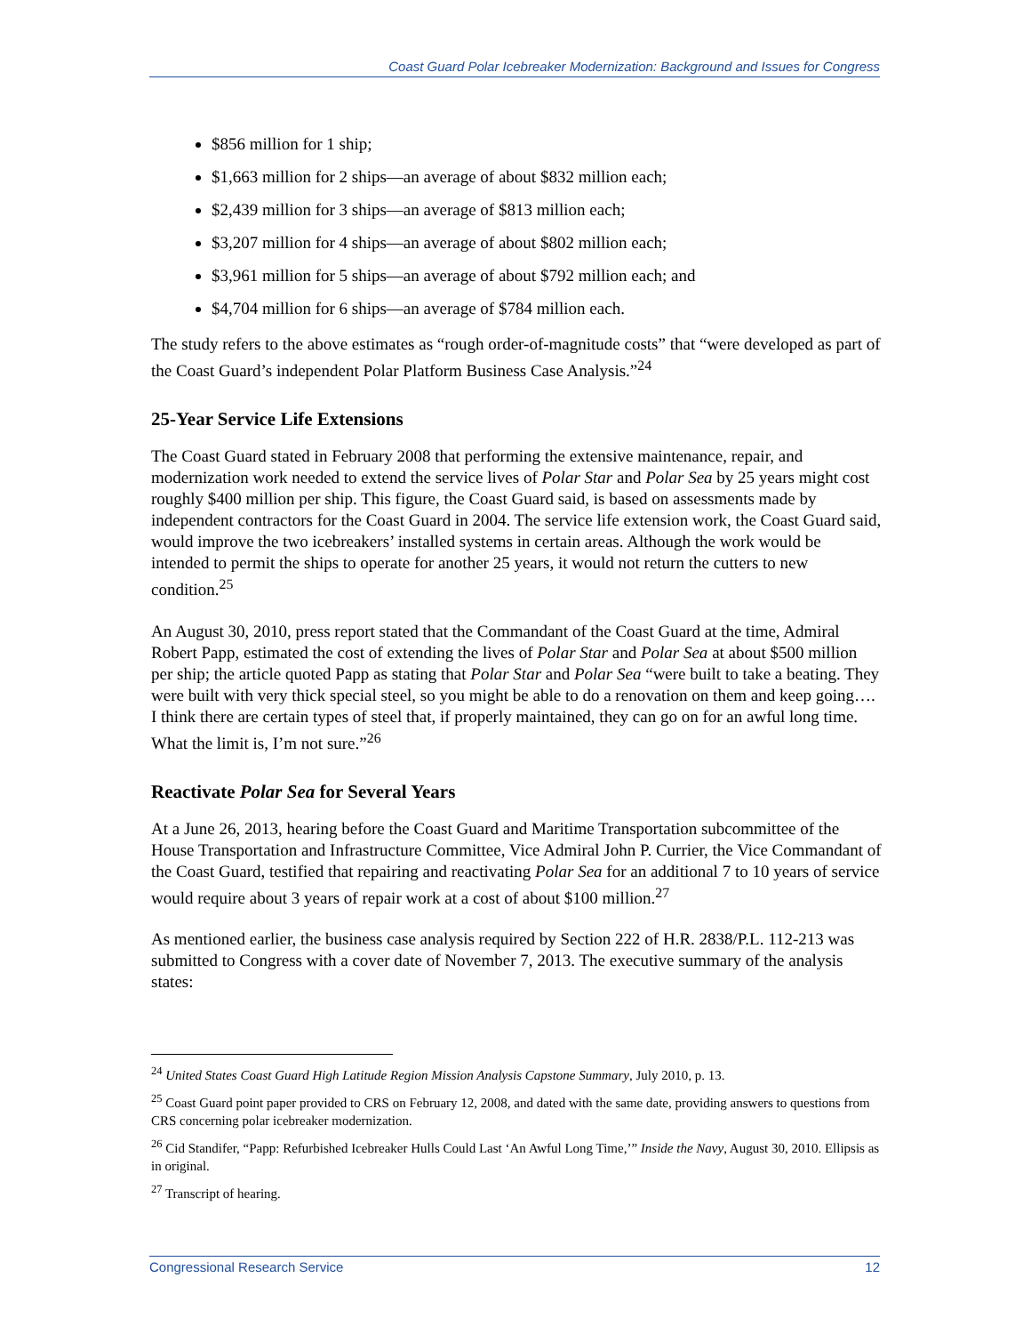Coast Guard Polar Icebreaker Modernization: Background and Issues for Congress
$856 million for 1 ship;
$1,663 million for 2 ships—an average of about $832 million each;
$2,439 million for 3 ships—an average of $813 million each;
$3,207 million for 4 ships—an average of about $802 million each;
$3,961 million for 5 ships—an average of about $792 million each; and
$4,704 million for 6 ships—an average of $784 million each.
The study refers to the above estimates as “rough order-of-magnitude costs” that “were developed as part of the Coast Guard’s independent Polar Platform Business Case Analysis.”<sup>24</sup>
25-Year Service Life Extensions
The Coast Guard stated in February 2008 that performing the extensive maintenance, repair, and modernization work needed to extend the service lives of Polar Star and Polar Sea by 25 years might cost roughly $400 million per ship. This figure, the Coast Guard said, is based on assessments made by independent contractors for the Coast Guard in 2004. The service life extension work, the Coast Guard said, would improve the two icebreakers’ installed systems in certain areas. Although the work would be intended to permit the ships to operate for another 25 years, it would not return the cutters to new condition.<sup>25</sup>
An August 30, 2010, press report stated that the Commandant of the Coast Guard at the time, Admiral Robert Papp, estimated the cost of extending the lives of Polar Star and Polar Sea at about $500 million per ship; the article quoted Papp as stating that Polar Star and Polar Sea “were built to take a beating. They were built with very thick special steel, so you might be able to do a renovation on them and keep going…. I think there are certain types of steel that, if properly maintained, they can go on for an awful long time. What the limit is, I’m not sure.”<sup>26</sup>
Reactivate Polar Sea for Several Years
At a June 26, 2013, hearing before the Coast Guard and Maritime Transportation subcommittee of the House Transportation and Infrastructure Committee, Vice Admiral John P. Currier, the Vice Commandant of the Coast Guard, testified that repairing and reactivating Polar Sea for an additional 7 to 10 years of service would require about 3 years of repair work at a cost of about $100 million.<sup>27</sup>
As mentioned earlier, the business case analysis required by Section 222 of H.R. 2838/P.L. 112-213 was submitted to Congress with a cover date of November 7, 2013. The executive summary of the analysis states:
<sup>24</sup> United States Coast Guard High Latitude Region Mission Analysis Capstone Summary, July 2010, p. 13.
<sup>25</sup> Coast Guard point paper provided to CRS on February 12, 2008, and dated with the same date, providing answers to questions from CRS concerning polar icebreaker modernization.
<sup>26</sup> Cid Standifer, “Papp: Refurbished Icebreaker Hulls Could Last ‘An Awful Long Time,’” Inside the Navy, August 30, 2010. Ellipsis as in original.
<sup>27</sup> Transcript of hearing.
Congressional Research Service 12